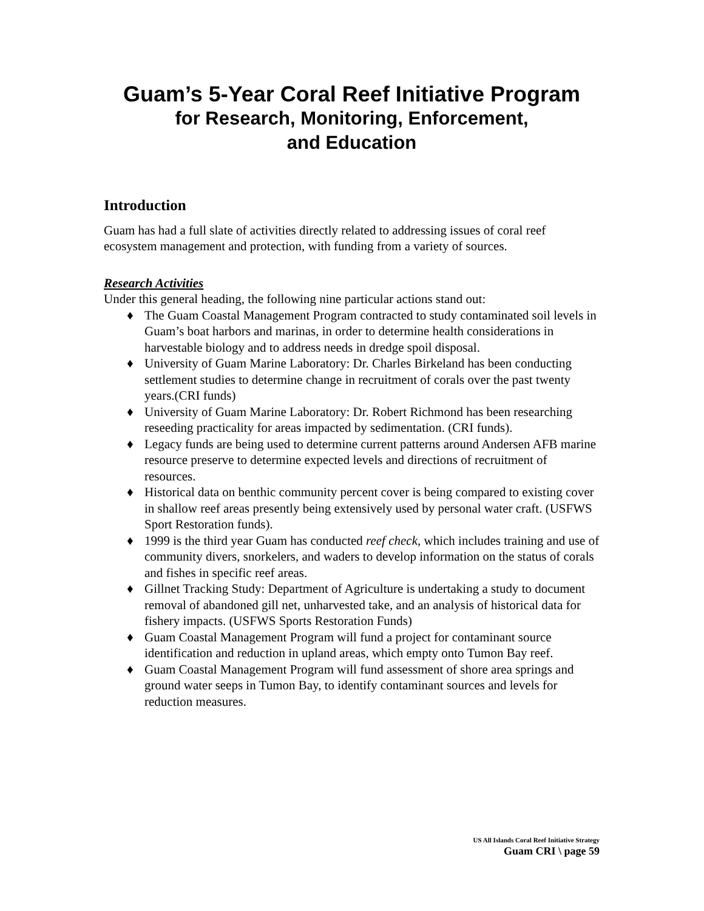Guam’s 5-Year Coral Reef Initiative Program
for Research, Monitoring, Enforcement,
and Education
Introduction
Guam has had a full slate of activities directly related to addressing issues of coral reef ecosystem management and protection, with funding from a variety of sources.
Research Activities
Under this general heading, the following nine particular actions stand out:
♦ The Guam Coastal Management Program contracted to study contaminated soil levels in Guam’s boat harbors and marinas, in order to determine health considerations in harvestable biology and to address needs in dredge spoil disposal.
♦ University of Guam Marine Laboratory: Dr. Charles Birkeland has been conducting settlement studies to determine change in recruitment of corals over the past twenty years.(CRI funds)
♦ University of Guam Marine Laboratory: Dr. Robert Richmond has been researching reseeding practicality for areas impacted by sedimentation. (CRI funds).
♦ Legacy funds are being used to determine current patterns around Andersen AFB marine resource preserve to determine expected levels and directions of recruitment of resources.
♦ Historical data on benthic community percent cover is being compared to existing cover in shallow reef areas presently being extensively used by personal water craft. (USFWS Sport Restoration funds).
♦ 1999 is the third year Guam has conducted reef check, which includes training and use of community divers, snorkelers, and waders to develop information on the status of corals and fishes in specific reef areas.
♦ Gillnet Tracking Study: Department of Agriculture is undertaking a study to document removal of abandoned gill net, unharvested take, and an analysis of historical data for fishery impacts. (USFWS Sports Restoration Funds)
♦ Guam Coastal Management Program will fund a project for contaminant source identification and reduction in upland areas, which empty onto Tumon Bay reef.
♦ Guam Coastal Management Program will fund assessment of shore area springs and ground water seeps in Tumon Bay, to identify contaminant sources and levels for reduction measures.
US All Islands Coral Reef Initiative Strategy
Guam CRI \ page 59